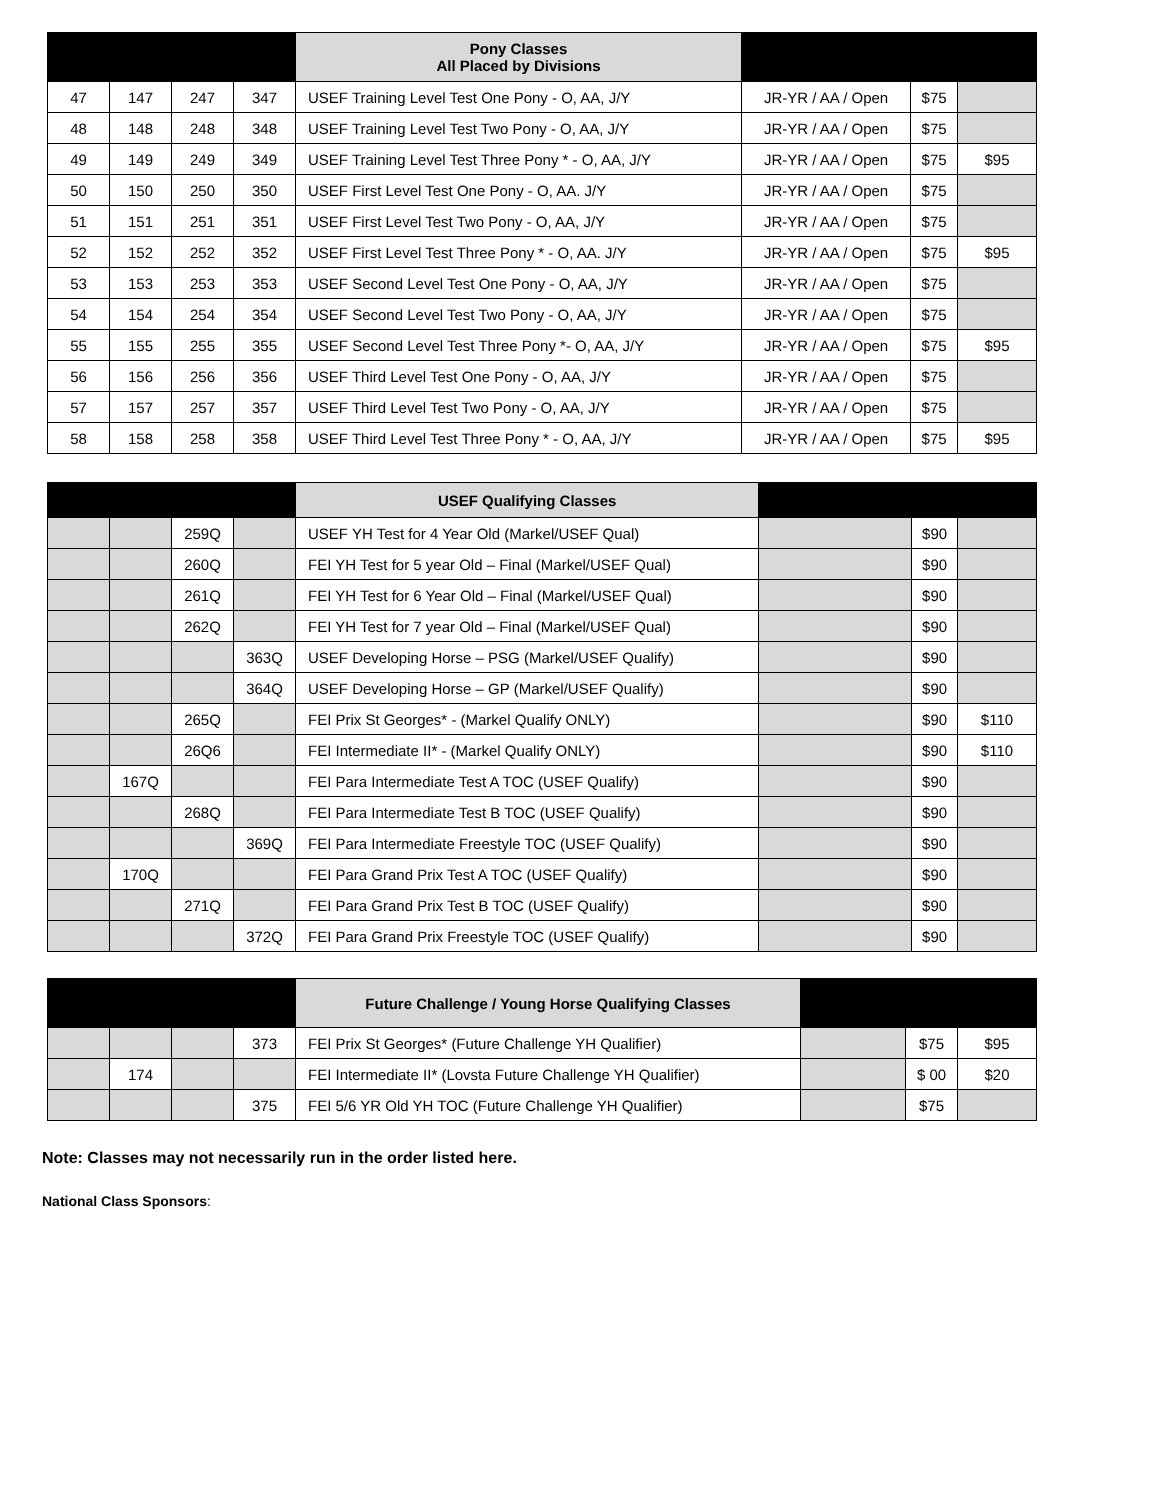| | | | | Pony Classes All Placed by Divisions | | | |
| --- | --- | --- | --- | --- | --- | --- | --- |
| 47 | 147 | 247 | 347 | USEF Training Level Test One Pony - O, AA, J/Y | JR-YR / AA / Open | $75 | |
| 48 | 148 | 248 | 348 | USEF Training Level Test Two Pony - O, AA, J/Y | JR-YR / AA / Open | $75 | |
| 49 | 149 | 249 | 349 | USEF Training Level Test Three Pony * - O, AA, J/Y | JR-YR / AA / Open | $75 | $95 |
| 50 | 150 | 250 | 350 | USEF First Level Test One Pony - O, AA. J/Y | JR-YR / AA / Open | $75 | |
| 51 | 151 | 251 | 351 | USEF First Level Test Two Pony - O, AA, J/Y | JR-YR / AA / Open | $75 | |
| 52 | 152 | 252 | 352 | USEF First Level Test Three Pony * - O, AA. J/Y | JR-YR / AA / Open | $75 | $95 |
| 53 | 153 | 253 | 353 | USEF Second Level Test One Pony - O, AA, J/Y | JR-YR / AA / Open | $75 | |
| 54 | 154 | 254 | 354 | USEF Second Level Test Two Pony - O, AA, J/Y | JR-YR / AA / Open | $75 | |
| 55 | 155 | 255 | 355 | USEF Second Level Test Three Pony *- O, AA, J/Y | JR-YR / AA / Open | $75 | $95 |
| 56 | 156 | 256 | 356 | USEF Third Level Test One Pony - O, AA, J/Y | JR-YR / AA / Open | $75 | |
| 57 | 157 | 257 | 357 | USEF Third Level Test Two Pony - O, AA, J/Y | JR-YR / AA / Open | $75 | |
| 58 | 158 | 258 | 358 | USEF Third Level Test Three Pony * - O, AA, J/Y | JR-YR / AA / Open | $75 | $95 |
| | | | | USEF Qualifying Classes | | | |
| --- | --- | --- | --- | --- | --- | --- | --- |
| | | 259Q | | USEF YH Test for 4 Year Old (Markel/USEF Qual) | | $90 | |
| | | 260Q | | FEI YH Test for 5 year Old – Final (Markel/USEF Qual) | | $90 | |
| | | 261Q | | FEI YH Test for 6 Year Old – Final (Markel/USEF Qual) | | $90 | |
| | | 262Q | | FEI YH Test for 7 year Old – Final (Markel/USEF Qual) | | $90 | |
| | | | 363Q | USEF Developing Horse – PSG (Markel/USEF Qualify) | | $90 | |
| | | | 364Q | USEF Developing Horse – GP (Markel/USEF Qualify) | | $90 | |
| | | 265Q | | FEI Prix St Georges* - (Markel Qualify ONLY) | | $90 | $110 |
| | | 26Q6 | | FEI Intermediate II* - (Markel Qualify ONLY) | | $90 | $110 |
| | 167Q | | | FEI Para Intermediate Test A TOC (USEF Qualify) | | $90 | |
| | | 268Q | | FEI Para Intermediate Test B TOC (USEF Qualify) | | $90 | |
| | | | 369Q | FEI Para Intermediate Freestyle TOC (USEF Qualify) | | $90 | |
| | 170Q | | | FEI Para Grand Prix Test A TOC (USEF Qualify) | | $90 | |
| | | 271Q | | FEI Para Grand Prix Test B TOC (USEF Qualify) | | $90 | |
| | | | 372Q | FEI Para Grand Prix Freestyle TOC (USEF Qualify) | | $90 | |
| | | | | Future Challenge / Young Horse Qualifying Classes | | | |
| --- | --- | --- | --- | --- | --- | --- | --- |
| | | | 373 | FEI Prix St Georges* (Future Challenge YH Qualifier) | | $75 | $95 |
| | 174 | | | FEI Intermediate II* (Lovsta Future Challenge YH Qualifier) | | $ 00 | $20 |
| | | | 375 | FEI 5/6 YR Old YH TOC (Future Challenge YH Qualifier) | | $75 | |
Note: Classes may not necessarily run in the order listed here.
National Class Sponsors: